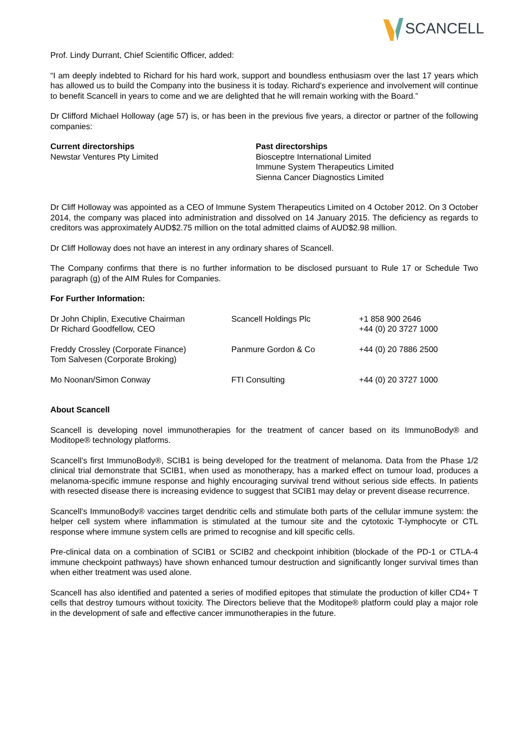SCANCELL
Prof. Lindy Durrant, Chief Scientific Officer, added:
“I am deeply indebted to Richard for his hard work, support and boundless enthusiasm over the last 17 years which has allowed us to build the Company into the business it is today. Richard’s experience and involvement will continue to benefit Scancell in years to come and we are delighted that he will remain working with the Board.”
Dr Clifford Michael Holloway (age 57) is, or has been in the previous five years, a director or partner of the following companies:
Current directorships
Newstar Ventures Pty Limited
Past directorships
Biosceptre International Limited
Immune System Therapeutics Limited
Sienna Cancer Diagnostics Limited
Dr Cliff Holloway was appointed as a CEO of Immune System Therapeutics Limited on 4 October 2012. On 3 October 2014, the company was placed into administration and dissolved on 14 January 2015. The deficiency as regards to creditors was approximately AUD$2.75 million on the total admitted claims of AUD$2.98 million.
Dr Cliff Holloway does not have an interest in any ordinary shares of Scancell.
The Company confirms that there is no further information to be disclosed pursuant to Rule 17 or Schedule Two paragraph (g) of the AIM Rules for Companies.
For Further Information:
| Dr John Chiplin, Executive Chairman Dr Richard Goodfellow, CEO | Scancell Holdings Plc | +1 858 900 2646 +44 (0) 20 3727 1000 |
| Freddy Crossley (Corporate Finance) Tom Salvesen (Corporate Broking) | Panmure Gordon & Co | +44 (0) 20 7886 2500 |
| Mo Noonan/Simon Conway | FTI Consulting | +44 (0) 20 3727 1000 |
About Scancell
Scancell is developing novel immunotherapies for the treatment of cancer based on its ImmunoBody® and Moditope® technology platforms.
Scancell’s first ImmunoBody®, SCIB1 is being developed for the treatment of melanoma. Data from the Phase 1/2 clinical trial demonstrate that SCIB1, when used as monotherapy, has a marked effect on tumour load, produces a melanoma-specific immune response and highly encouraging survival trend without serious side effects. In patients with resected disease there is increasing evidence to suggest that SCIB1 may delay or prevent disease recurrence.
Scancell’s ImmunoBody® vaccines target dendritic cells and stimulate both parts of the cellular immune system: the helper cell system where inflammation is stimulated at the tumour site and the cytotoxic T-lymphocyte or CTL response where immune system cells are primed to recognise and kill specific cells.
Pre-clinical data on a combination of SCIB1 or SCIB2 and checkpoint inhibition (blockade of the PD-1 or CTLA-4 immune checkpoint pathways) have shown enhanced tumour destruction and significantly longer survival times than when either treatment was used alone.
Scancell has also identified and patented a series of modified epitopes that stimulate the production of killer CD4+ T cells that destroy tumours without toxicity. The Directors believe that the Moditope® platform could play a major role in the development of safe and effective cancer immunotherapies in the future.